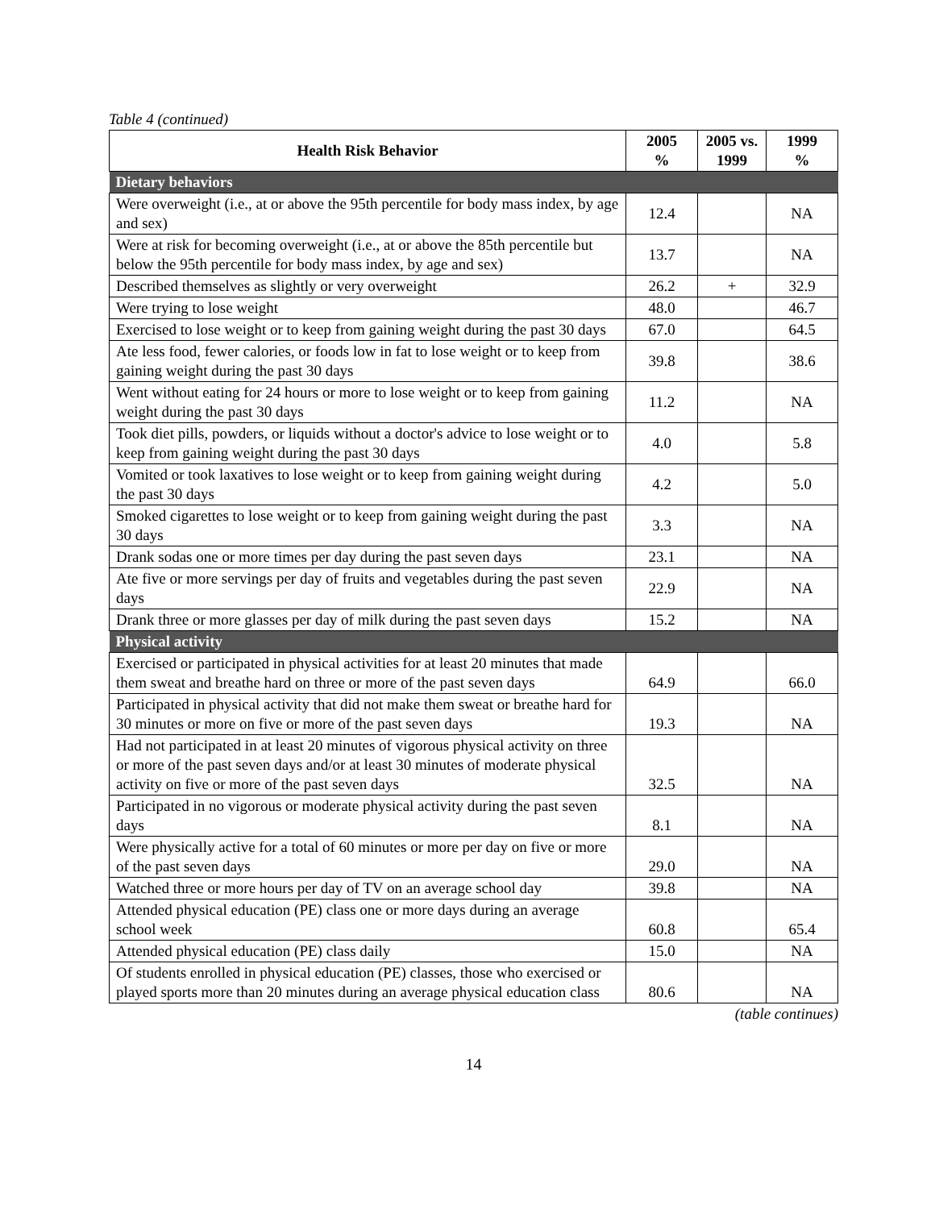Table 4 (continued)
| Health Risk Behavior | 2005 % | 2005 vs. 1999 | 1999 % |
| --- | --- | --- | --- |
| Dietary behaviors | | | |
| Were overweight (i.e., at or above the 95th percentile for body mass index, by age and sex) | 12.4 | | NA |
| Were at risk for becoming overweight (i.e., at or above the 85th percentile but below the 95th percentile for body mass index, by age and sex) | 13.7 | | NA |
| Described themselves as slightly or very overweight | 26.2 | + | 32.9 |
| Were trying to lose weight | 48.0 | | 46.7 |
| Exercised to lose weight or to keep from gaining weight during the past 30 days | 67.0 | | 64.5 |
| Ate less food, fewer calories, or foods low in fat to lose weight or to keep from gaining weight during the past 30 days | 39.8 | | 38.6 |
| Went without eating for 24 hours or more to lose weight or to keep from gaining weight during the past 30 days | 11.2 | | NA |
| Took diet pills, powders, or liquids without a doctor's advice to lose weight or to keep from gaining weight during the past 30 days | 4.0 | | 5.8 |
| Vomited or took laxatives to lose weight or to keep from gaining weight during the past 30 days | 4.2 | | 5.0 |
| Smoked cigarettes to lose weight or to keep from gaining weight during the past 30 days | 3.3 | | NA |
| Drank sodas one or more times per day during the past seven days | 23.1 | | NA |
| Ate five or more servings per day of fruits and vegetables during the past seven days | 22.9 | | NA |
| Drank three or more glasses per day of milk during the past seven days | 15.2 | | NA |
| Physical activity | | | |
| Exercised or participated in physical activities for at least 20 minutes that made them sweat and breathe hard on three or more of the past seven days | 64.9 | | 66.0 |
| Participated in physical activity that did not make them sweat or breathe hard for 30 minutes or more on five or more of the past seven days | 19.3 | | NA |
| Had not participated in at least 20 minutes of vigorous physical activity on three or more of the past seven days and/or at least 30 minutes of moderate physical activity on five or more of the past seven days | 32.5 | | NA |
| Participated in no vigorous or moderate physical activity during the past seven days | 8.1 | | NA |
| Were physically active for a total of 60 minutes or more per day on five or more of the past seven days | 29.0 | | NA |
| Watched three or more hours per day of TV on an average school day | 39.8 | | NA |
| Attended physical education (PE) class one or more days during an average school week | 60.8 | | 65.4 |
| Attended physical education (PE) class daily | 15.0 | | NA |
| Of students enrolled in physical education (PE) classes, those who exercised or played sports more than 20 minutes during an average physical education class | 80.6 | | NA |
(table continues)
14